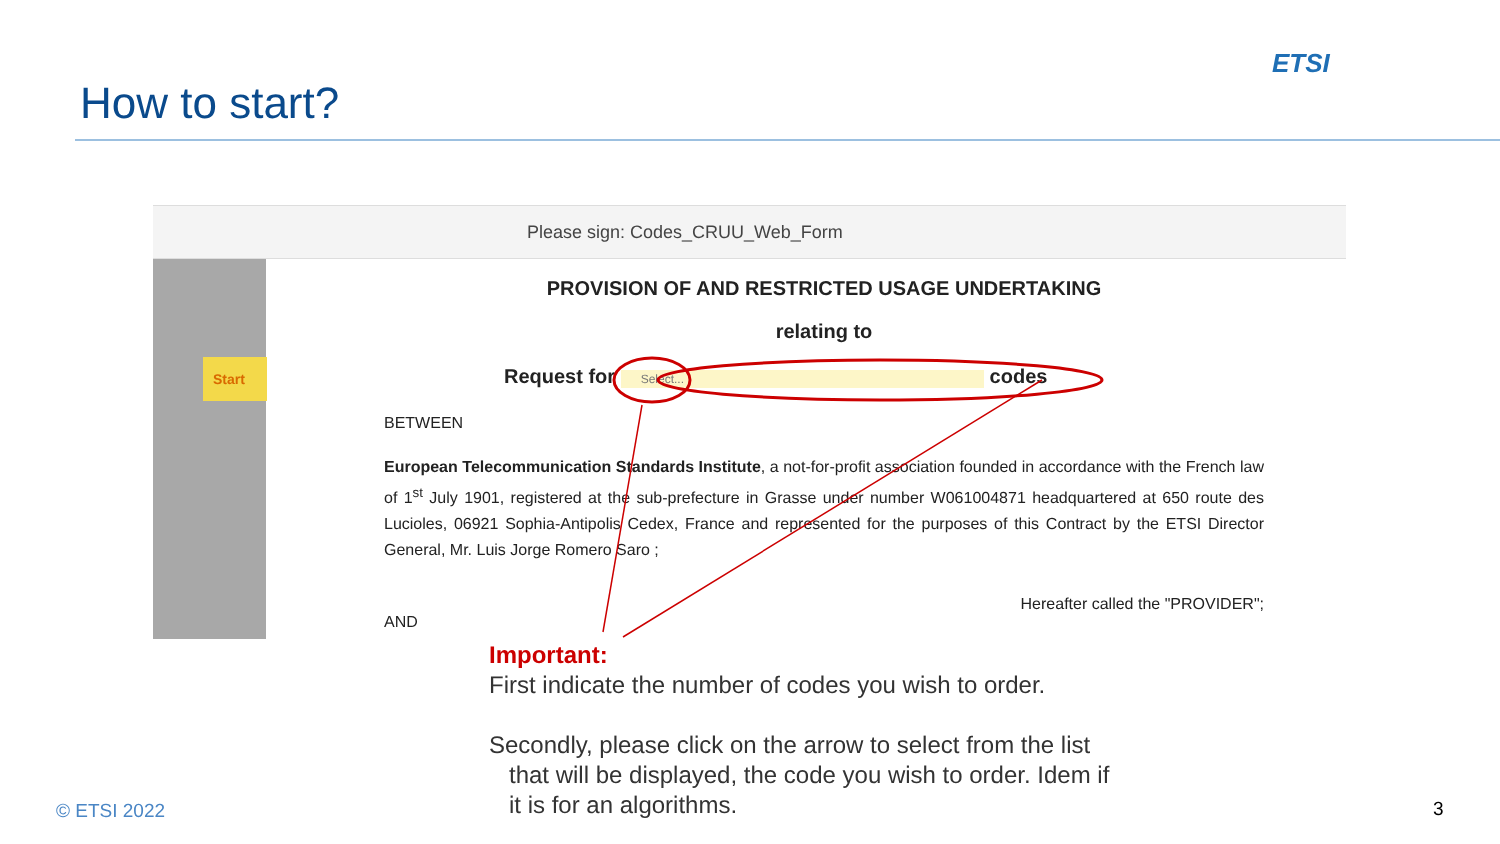How to start?
ETSI
Please sign: Codes_CRUU_Web_Form
Start
PROVISION OF AND RESTRICTED USAGE UNDERTAKING
relating to
Request for Select... codes
BETWEEN
European Telecommunication Standards Institute, a not-for-profit association founded in accordance with the French law of 1<sup>st</sup> July 1901, registered at the sub-prefecture in Grasse under number W061004871 headquartered at 650 route des Lucioles, 06921 Sophia-Antipolis Cedex, France and represented for the purposes of this Contract by the ETSI Director General, Mr. Luis Jorge Romero Saro ;
Hereafter called the "PROVIDER";
AND
Important:
First indicate the number of codes you wish to order.
Secondly, please click on the arrow to select from the list
that will be displayed, the code you wish to order. Idem if
it is for an algorithms.
© ETSI 2022 3